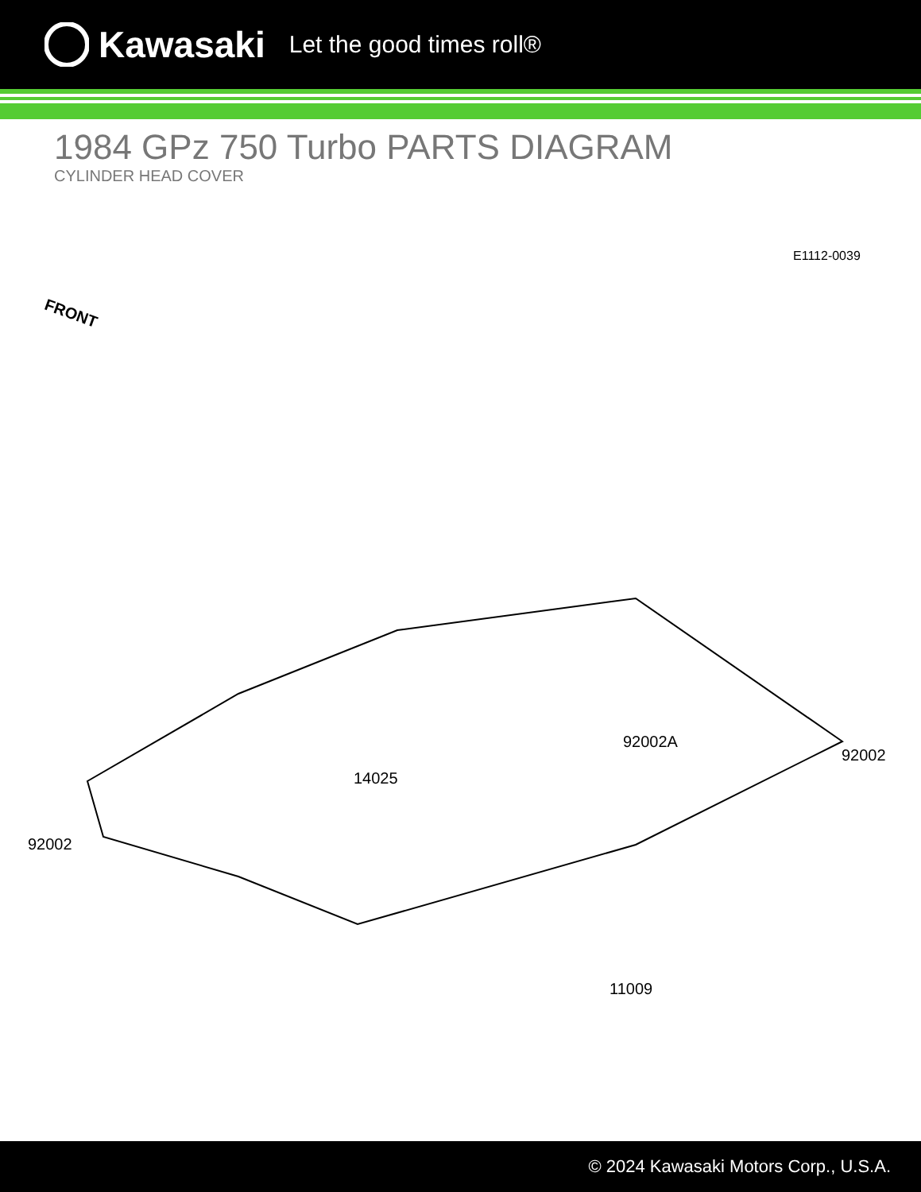Kawasaki Let the good times roll®
1984 GPz 750 Turbo PARTS DIAGRAM
CYLINDER HEAD COVER
E1112-0039
FRONT
92002
14025
92002A
92002
11009
© 2024 Kawasaki Motors Corp., U.S.A.